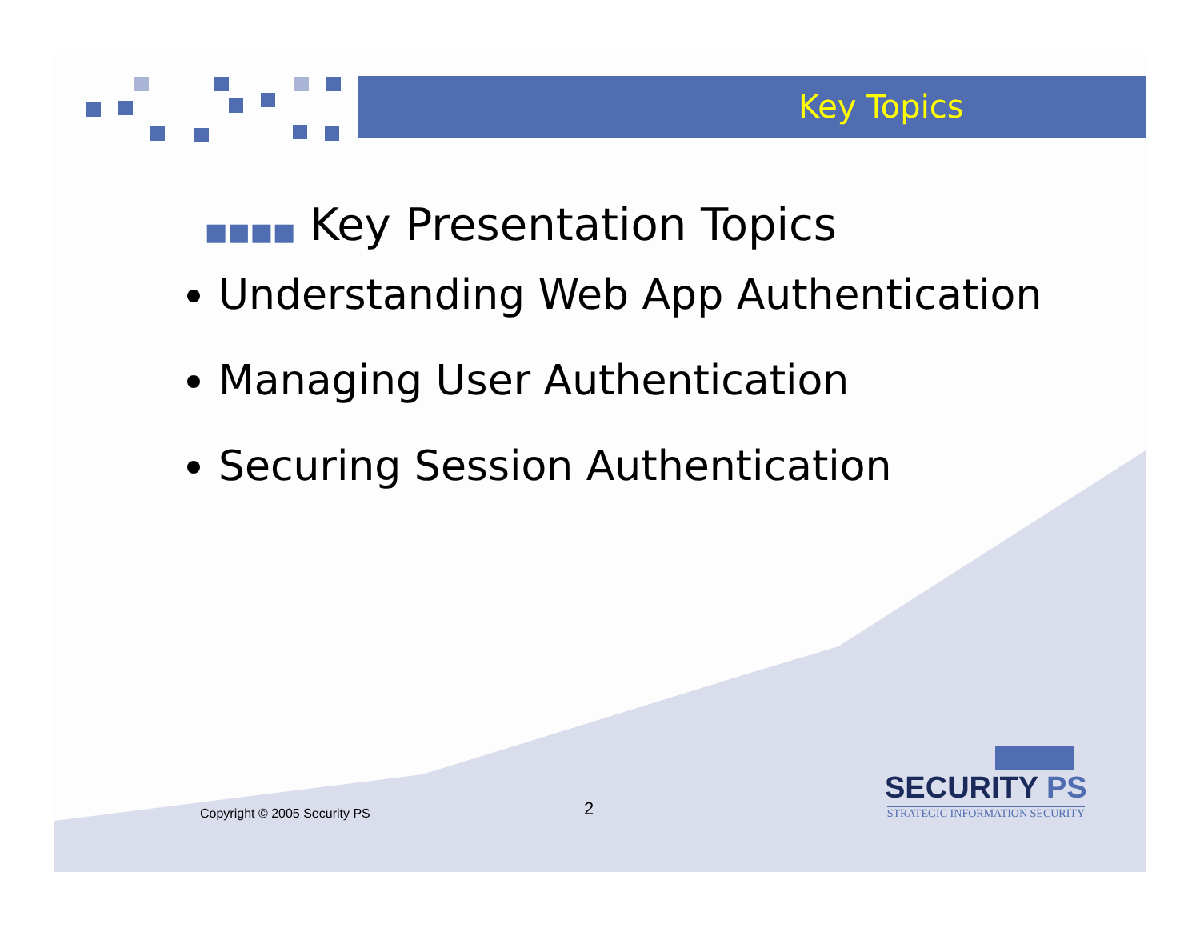Key Topics
■■■■ Key Presentation Topics
Understanding Web App Authentication
Managing User Authentication
Securing Session Authentication
Copyright © 2005 Security PS 2
SECURITY PS
STRATEGIC INFORMATION SECURITY